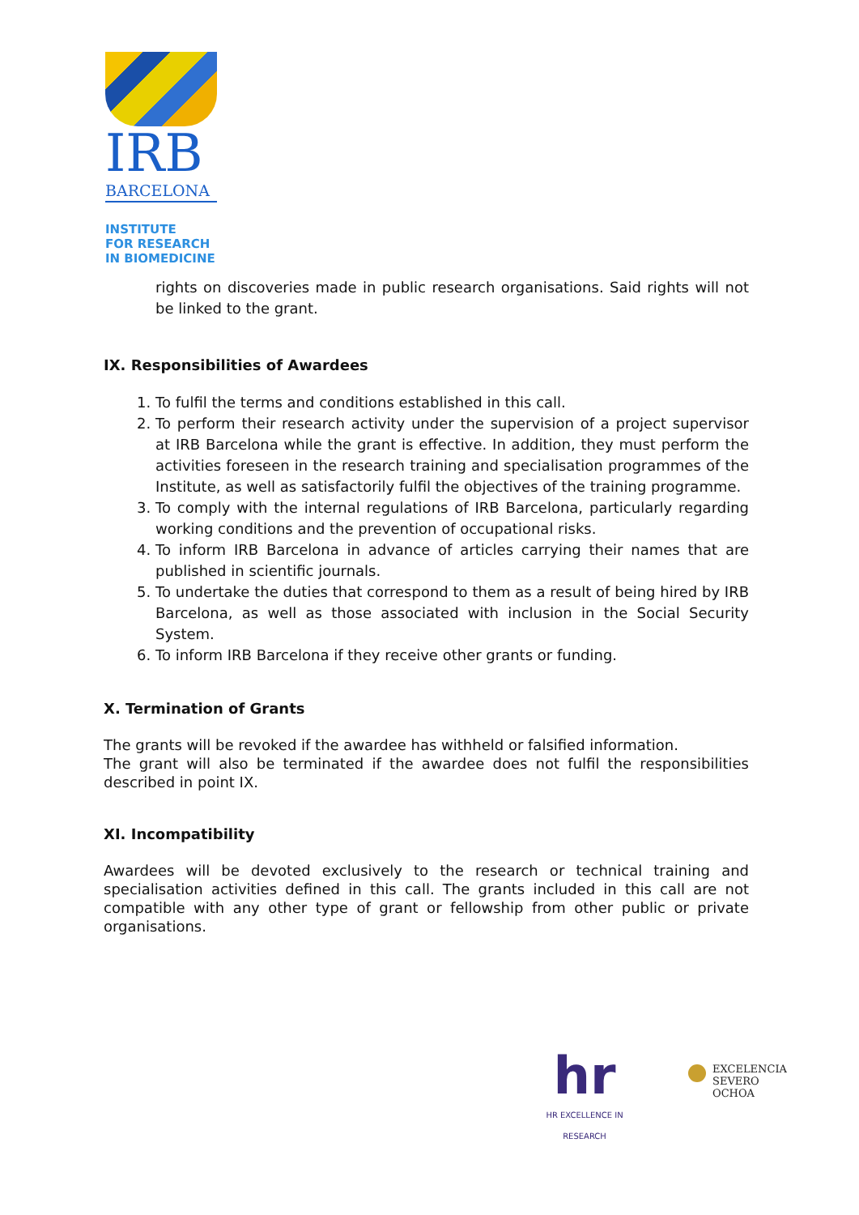IRB
BARCELONA
INSTITUTE
FOR RESEARCH
IN BIOMEDICINE
rights on discoveries made in public research organisations. Said rights will not be linked to the grant.
IX. Responsibilities of Awardees
1. To fulfil the terms and conditions established in this call.
2. To perform their research activity under the supervision of a project supervisor at IRB Barcelona while the grant is effective. In addition, they must perform the activities foreseen in the research training and specialisation programmes of the Institute, as well as satisfactorily fulfil the objectives of the training programme.
3. To comply with the internal regulations of IRB Barcelona, particularly regarding working conditions and the prevention of occupational risks.
4. To inform IRB Barcelona in advance of articles carrying their names that are published in scientific journals.
5. To undertake the duties that correspond to them as a result of being hired by IRB Barcelona, as well as those associated with inclusion in the Social Security System.
6. To inform IRB Barcelona if they receive other grants or funding.
X. Termination of Grants
The grants will be revoked if the awardee has withheld or falsified information.
The grant will also be terminated if the awardee does not fulfil the responsibilities described in point IX.
XI. Incompatibility
Awardees will be devoted exclusively to the research or technical training and specialisation activities defined in this call. The grants included in this call are not compatible with any other type of grant or fellowship from other public or private organisations.
hr
HR EXCELLENCE IN RESEARCH
EXCELENCIA
SEVERO
OCHOA